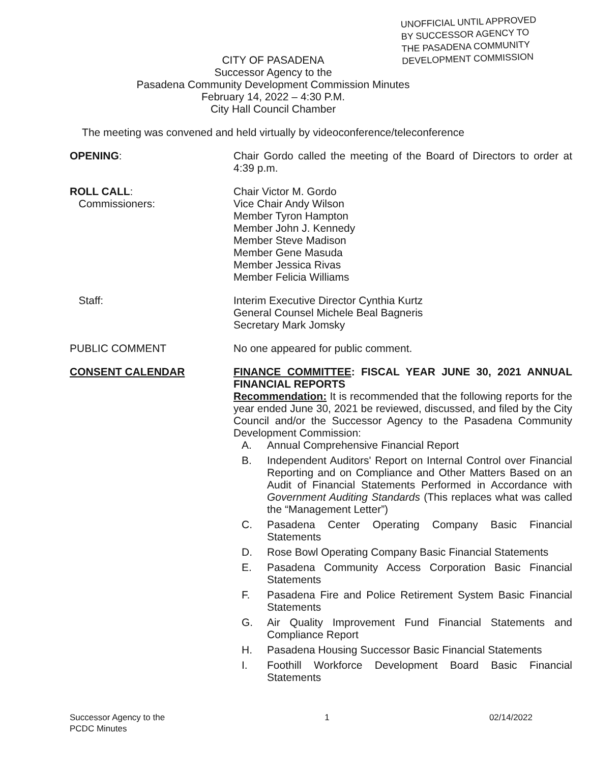UNOFFICIAL UNTIL APPROVED
BY SUCCESSOR AGENCY TO
THE PASADENA COMMUNITY
DEVELOPMENT COMMISSION
CITY OF PASADENA
Successor Agency to the
Pasadena Community Development Commission Minutes
February 14, 2022 – 4:30 P.M.
City Hall Council Chamber
The meeting was convened and held virtually by videoconference/teleconference
OPENING: Chair Gordo called the meeting of the Board of Directors to order at 4:39 p.m.
ROLL CALL:
Commissioners:
Chair Victor M. Gordo
Vice Chair Andy Wilson
Member Tyron Hampton
Member John J. Kennedy
Member Steve Madison
Member Gene Masuda
Member Jessica Rivas
Member Felicia Williams
Staff: Interim Executive Director Cynthia Kurtz
General Counsel Michele Beal Bagneris
Secretary Mark Jomsky
PUBLIC COMMENT No one appeared for public comment.
CONSENT CALENDAR FINANCE COMMITTEE: FISCAL YEAR JUNE 30, 2021 ANNUAL FINANCIAL REPORTS
Recommendation: It is recommended that the following reports for the year ended June 30, 2021 be reviewed, discussed, and filed by the City Council and/or the Successor Agency to the Pasadena Community Development Commission:
A. Annual Comprehensive Financial Report
B. Independent Auditors' Report on Internal Control over Financial Reporting and on Compliance and Other Matters Based on an Audit of Financial Statements Performed in Accordance with Government Auditing Standards (This replaces what was called the “Management Letter”)
C. Pasadena Center Operating Company Basic Financial Statements
D. Rose Bowl Operating Company Basic Financial Statements
E. Pasadena Community Access Corporation Basic Financial Statements
F. Pasadena Fire and Police Retirement System Basic Financial Statements
G. Air Quality Improvement Fund Financial Statements and Compliance Report
H. Pasadena Housing Successor Basic Financial Statements
I. Foothill Workforce Development Board Basic Financial Statements
Successor Agency to the
PCDC Minutes
1 02/14/2022